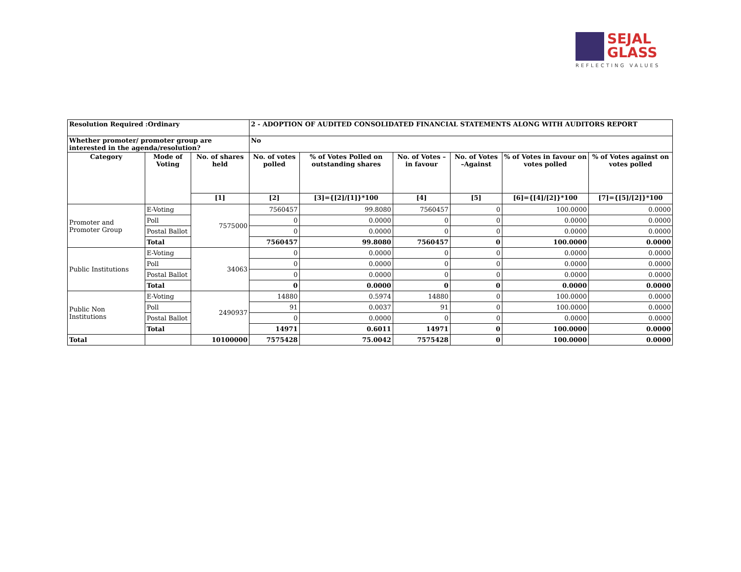SEJAL
GLASS
REFLECTING VALUES
| Resolution Required :Ordinary | | | 2 - ADOPTION OF AUDITED CONSOLIDATED FINANCIAL STATEMENTS ALONG WITH AUDITORS REPORT | | | | | |
| --- | --- | --- | --- | --- | --- | --- | --- | --- |
| Whether promoter/ promoter group are interested in the agenda/resolution? | | | No | | | | | |
| Category | Mode of Voting | No. of shares held | No. of votes polled | % of Votes Polled on outstanding shares | No. of Votes – in favour | No. of Votes –Against | % of Votes in favour on votes polled | % of Votes against on votes polled |
| | | [1] | [2] | [3]={[2]/[1]}*100 | [4] | [5] | [6]={[4]/[2]}*100 | [7]={[5]/[2]}*100 |
| Promoter and Promoter Group | E-Voting | 7575000 | 7560457 | 99.8080 | 7560457 | 0 | 100.0000 | 0.0000 |
| | Poll | | 0 | 0.0000 | 0 | 0 | 0.0000 | 0.0000 |
| | Postal Ballot | | 0 | 0.0000 | 0 | 0 | 0.0000 | 0.0000 |
| | Total | | 7560457 | 99.8080 | 7560457 | 0 | 100.0000 | 0.0000 |
| Public Institutions | E-Voting | 34063 | 0 | 0.0000 | 0 | 0 | 0.0000 | 0.0000 |
| | Poll | | 0 | 0.0000 | 0 | 0 | 0.0000 | 0.0000 |
| | Postal Ballot | | 0 | 0.0000 | 0 | 0 | 0.0000 | 0.0000 |
| | Total | | 0 | 0.0000 | 0 | 0 | 0.0000 | 0.0000 |
| Public Non Institutions | E-Voting | 2490937 | 14880 | 0.5974 | 14880 | 0 | 100.0000 | 0.0000 |
| | Poll | | 91 | 0.0037 | 91 | 0 | 100.0000 | 0.0000 |
| | Postal Ballot | | 0 | 0.0000 | 0 | 0 | 0.0000 | 0.0000 |
| | Total | | 14971 | 0.6011 | 14971 | 0 | 100.0000 | 0.0000 |
| Total | | 10100000 | 7575428 | 75.0042 | 7575428 | 0 | 100.0000 | 0.0000 |